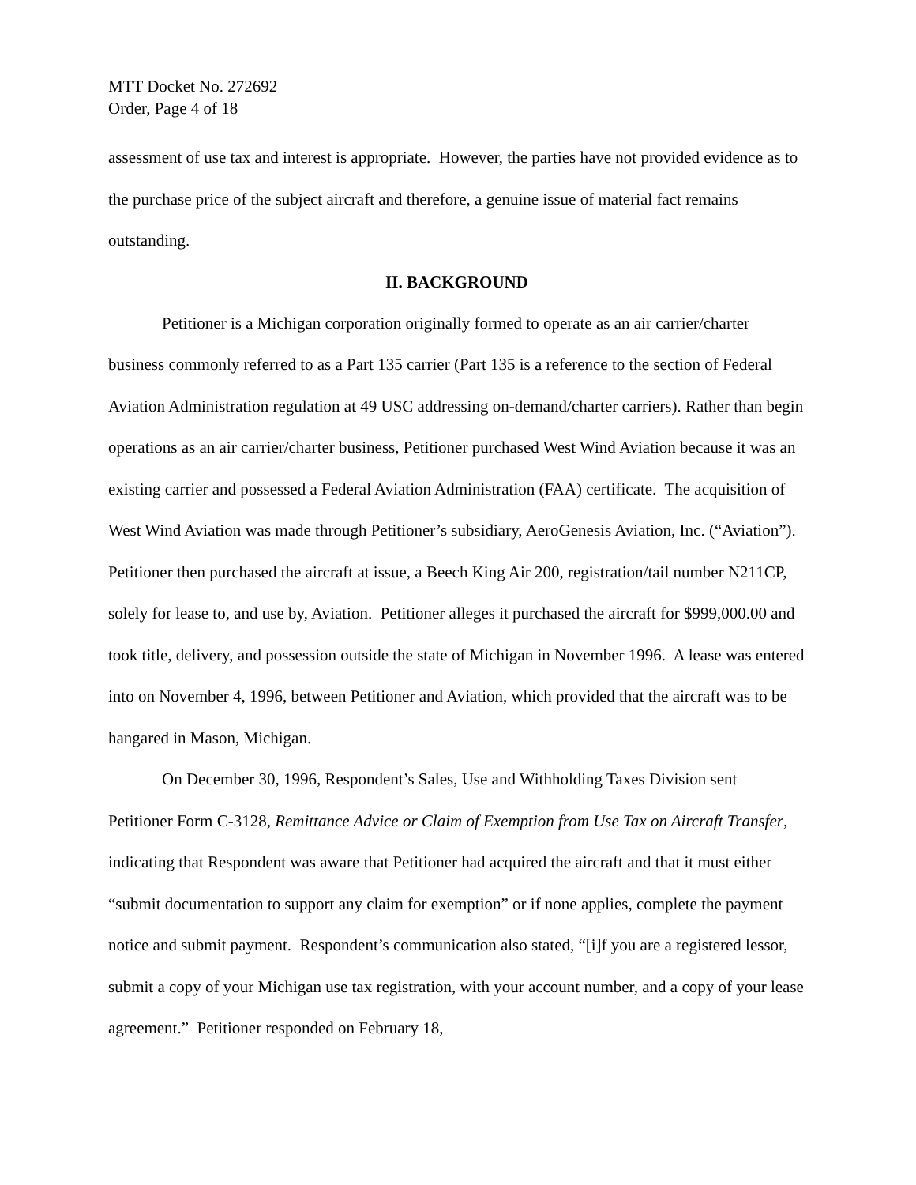MTT Docket No. 272692
Order, Page 4 of 18
assessment of use tax and interest is appropriate. However, the parties have not provided evidence as to the purchase price of the subject aircraft and therefore, a genuine issue of material fact remains outstanding.
II. BACKGROUND
Petitioner is a Michigan corporation originally formed to operate as an air carrier/charter business commonly referred to as a Part 135 carrier (Part 135 is a reference to the section of Federal Aviation Administration regulation at 49 USC addressing on-demand/charter carriers). Rather than begin operations as an air carrier/charter business, Petitioner purchased West Wind Aviation because it was an existing carrier and possessed a Federal Aviation Administration (FAA) certificate. The acquisition of West Wind Aviation was made through Petitioner’s subsidiary, AeroGenesis Aviation, Inc. (“Aviation”). Petitioner then purchased the aircraft at issue, a Beech King Air 200, registration/tail number N211CP, solely for lease to, and use by, Aviation. Petitioner alleges it purchased the aircraft for $999,000.00 and took title, delivery, and possession outside the state of Michigan in November 1996. A lease was entered into on November 4, 1996, between Petitioner and Aviation, which provided that the aircraft was to be hangared in Mason, Michigan.
On December 30, 1996, Respondent’s Sales, Use and Withholding Taxes Division sent Petitioner Form C-3128, Remittance Advice or Claim of Exemption from Use Tax on Aircraft Transfer, indicating that Respondent was aware that Petitioner had acquired the aircraft and that it must either “submit documentation to support any claim for exemption” or if none applies, complete the payment notice and submit payment. Respondent’s communication also stated, “[i]f you are a registered lessor, submit a copy of your Michigan use tax registration, with your account number, and a copy of your lease agreement.” Petitioner responded on February 18,